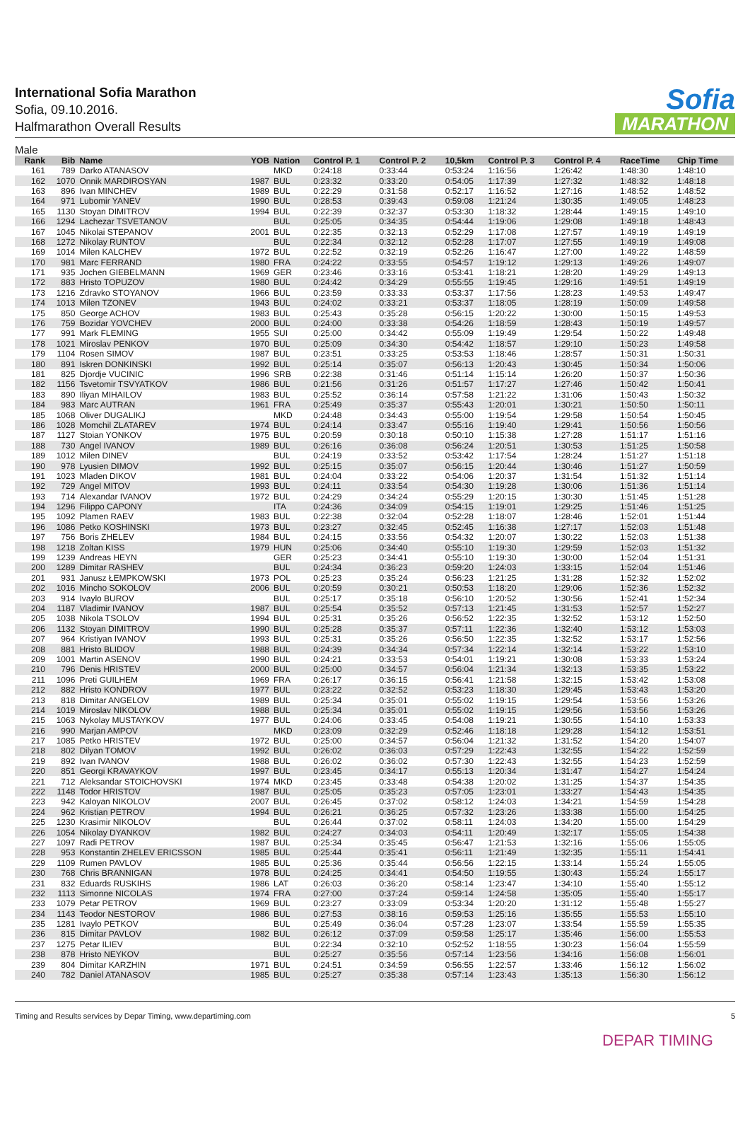International Sofia Marathon
Sofia, 09.10.2016.
Halfmarathon Overall Results
Sofia
MARATHON
Male
| Rank | Bib | Name | YOB | Nation | Control P. 1 | Control P. 2 | 10,5km | Control P. 3 | Control P. 4 | RaceTime | Chip Time |
| --- | --- | --- | --- | --- | --- | --- | --- | --- | --- | --- | --- |
| 161 | 789 | Darko ATANASOV | | MKD | 0:24:18 | 0:33:44 | 0:53:24 | 1:16:56 | 1:26:42 | 1:48:30 | 1:48:10 |
| 162 | 1070 | Onnik MARDIROSYAN | 1987 | BUL | 0:23:32 | 0:33:20 | 0:54:05 | 1:17:39 | 1:27:32 | 1:48:32 | 1:48:18 |
| 163 | 896 | Ivan MINCHEV | 1989 | BUL | 0:22:29 | 0:31:58 | 0:52:17 | 1:16:52 | 1:27:16 | 1:48:52 | 1:48:52 |
| 164 | 971 | Lubomir YANEV | 1990 | BUL | 0:28:53 | 0:39:43 | 0:59:08 | 1:21:24 | 1:30:35 | 1:49:05 | 1:48:23 |
| 165 | 1130 | Stoyan DIMITROV | 1994 | BUL | 0:22:39 | 0:32:37 | 0:53:30 | 1:18:32 | 1:28:44 | 1:49:15 | 1:49:10 |
| 166 | 1294 | Lachezar TSVETANOV | | BUL | 0:25:05 | 0:34:35 | 0:54:44 | 1:19:06 | 1:29:08 | 1:49:18 | 1:48:43 |
| 167 | 1045 | Nikolai STEPANOV | 2001 | BUL | 0:22:35 | 0:32:13 | 0:52:29 | 1:17:08 | 1:27:57 | 1:49:19 | 1:49:19 |
| 168 | 1272 | Nikolay RUNTOV | | BUL | 0:22:34 | 0:32:12 | 0:52:28 | 1:17:07 | 1:27:55 | 1:49:19 | 1:49:08 |
| 169 | 1014 | Milen KALCHEV | 1972 | BUL | 0:22:52 | 0:32:19 | 0:52:26 | 1:16:47 | 1:27:00 | 1:49:22 | 1:48:59 |
| 170 | 981 | Marc FERRAND | 1980 | FRA | 0:24:22 | 0:33:55 | 0:54:57 | 1:19:12 | 1:29:13 | 1:49:26 | 1:49:07 |
| 171 | 935 | Jochen GIEBELMANN | 1969 | GER | 0:23:46 | 0:33:16 | 0:53:41 | 1:18:21 | 1:28:20 | 1:49:29 | 1:49:13 |
| 172 | 883 | Hristo TOPUZOV | 1980 | BUL | 0:24:42 | 0:34:29 | 0:55:55 | 1:19:45 | 1:29:16 | 1:49:51 | 1:49:19 |
| 173 | 1216 | Zdravko STOYANOV | 1966 | BUL | 0:23:59 | 0:33:33 | 0:53:37 | 1:17:56 | 1:28:23 | 1:49:53 | 1:49:47 |
| 174 | 1013 | Milen TZONEV | 1943 | BUL | 0:24:02 | 0:33:21 | 0:53:37 | 1:18:05 | 1:28:19 | 1:50:09 | 1:49:58 |
| 175 | 850 | George ACHOV | 1983 | BUL | 0:25:43 | 0:35:28 | 0:56:15 | 1:20:22 | 1:30:00 | 1:50:15 | 1:49:53 |
| 176 | 759 | Bozidar YOVCHEV | 2000 | BUL | 0:24:00 | 0:33:38 | 0:54:26 | 1:18:59 | 1:28:43 | 1:50:19 | 1:49:57 |
| 177 | 991 | Mark FLEMING | 1955 | SUI | 0:25:00 | 0:34:42 | 0:55:09 | 1:19:49 | 1:29:54 | 1:50:22 | 1:49:48 |
| 178 | 1021 | Miroslav PENKOV | 1970 | BUL | 0:25:09 | 0:34:30 | 0:54:42 | 1:18:57 | 1:29:10 | 1:50:23 | 1:49:58 |
| 179 | 1104 | Rosen SIMOV | 1987 | BUL | 0:23:51 | 0:33:25 | 0:53:53 | 1:18:46 | 1:28:57 | 1:50:31 | 1:50:31 |
| 180 | 891 | Iskren DONKINSKI | 1992 | BUL | 0:25:14 | 0:35:07 | 0:56:13 | 1:20:43 | 1:30:45 | 1:50:34 | 1:50:06 |
| 181 | 825 | Djordje VUCINIC | 1996 | SRB | 0:22:38 | 0:31:46 | 0:51:14 | 1:15:14 | 1:26:20 | 1:50:37 | 1:50:36 |
| 182 | 1156 | Tsvetomir TSVYATKOV | 1986 | BUL | 0:21:56 | 0:31:26 | 0:51:57 | 1:17:27 | 1:27:46 | 1:50:42 | 1:50:41 |
| 183 | 890 | Iliyan MIHAILOV | 1983 | BUL | 0:25:52 | 0:36:14 | 0:57:58 | 1:21:22 | 1:31:06 | 1:50:43 | 1:50:32 |
| 184 | 983 | Marc AUTRAN | 1961 | FRA | 0:25:49 | 0:35:37 | 0:55:43 | 1:20:01 | 1:30:21 | 1:50:50 | 1:50:11 |
| 185 | 1068 | Oliver DUGALIKJ | | MKD | 0:24:48 | 0:34:43 | 0:55:00 | 1:19:54 | 1:29:58 | 1:50:54 | 1:50:45 |
| 186 | 1028 | Momchil ZLATAREV | 1974 | BUL | 0:24:14 | 0:33:47 | 0:55:16 | 1:19:40 | 1:29:41 | 1:50:56 | 1:50:56 |
| 187 | 1127 | Stoian YONKOV | 1975 | BUL | 0:20:59 | 0:30:18 | 0:50:10 | 1:15:38 | 1:27:28 | 1:51:17 | 1:51:16 |
| 188 | 730 | Angel IVANOV | 1989 | BUL | 0:26:16 | 0:36:08 | 0:56:24 | 1:20:51 | 1:30:53 | 1:51:25 | 1:50:58 |
| 189 | 1012 | Milen DINEV | | BUL | 0:24:19 | 0:33:52 | 0:53:42 | 1:17:54 | 1:28:24 | 1:51:27 | 1:51:18 |
| 190 | 978 | Lyusien DIMOV | 1992 | BUL | 0:25:15 | 0:35:07 | 0:56:15 | 1:20:44 | 1:30:46 | 1:51:27 | 1:50:59 |
| 191 | 1023 | Mladen DIKOV | 1981 | BUL | 0:24:04 | 0:33:22 | 0:54:06 | 1:20:37 | 1:31:54 | 1:51:32 | 1:51:14 |
| 192 | 729 | Angel MITOV | 1993 | BUL | 0:24:11 | 0:33:54 | 0:54:30 | 1:19:28 | 1:30:06 | 1:51:36 | 1:51:14 |
| 193 | 714 | Alexandar IVANOV | 1972 | BUL | 0:24:29 | 0:34:24 | 0:55:29 | 1:20:15 | 1:30:30 | 1:51:45 | 1:51:28 |
| 194 | 1296 | Filippo CAPONY | | ITA | 0:24:36 | 0:34:09 | 0:54:15 | 1:19:01 | 1:29:25 | 1:51:46 | 1:51:25 |
| 195 | 1092 | Plamen RAEV | 1983 | BUL | 0:22:38 | 0:32:04 | 0:52:28 | 1:18:07 | 1:28:46 | 1:52:01 | 1:51:44 |
| 196 | 1086 | Petko KOSHINSKI | 1973 | BUL | 0:23:27 | 0:32:45 | 0:52:45 | 1:16:38 | 1:27:17 | 1:52:03 | 1:51:48 |
| 197 | 756 | Boris ZHELEV | 1984 | BUL | 0:24:15 | 0:33:56 | 0:54:32 | 1:20:07 | 1:30:22 | 1:52:03 | 1:51:38 |
| 198 | 1218 | Zoltan KISS | 1979 | HUN | 0:25:06 | 0:34:40 | 0:55:10 | 1:19:30 | 1:29:59 | 1:52:03 | 1:51:32 |
| 199 | 1239 | Andreas HEYN | | GER | 0:25:23 | 0:34:41 | 0:55:10 | 1:19:30 | 1:30:00 | 1:52:04 | 1:51:31 |
| 200 | 1289 | Dimitar RASHEV | | BUL | 0:24:34 | 0:36:23 | 0:59:20 | 1:24:03 | 1:33:15 | 1:52:04 | 1:51:46 |
| 201 | 931 | Janusz ŁEMPKOWSKI | 1973 | POL | 0:25:23 | 0:35:24 | 0:56:23 | 1:21:25 | 1:31:28 | 1:52:32 | 1:52:02 |
| 202 | 1016 | Mincho SOKOLOV | 2006 | BUL | 0:20:59 | 0:30:21 | 0:50:53 | 1:18:20 | 1:29:06 | 1:52:36 | 1:52:32 |
| 203 | 914 | Ivaylo BUROV | | BUL | 0:25:17 | 0:35:18 | 0:56:10 | 1:20:52 | 1:30:56 | 1:52:41 | 1:52:34 |
| 204 | 1187 | Vladimir IVANOV | 1987 | BUL | 0:25:54 | 0:35:52 | 0:57:13 | 1:21:45 | 1:31:53 | 1:52:57 | 1:52:27 |
| 205 | 1038 | Nikola TSOLOV | 1994 | BUL | 0:25:31 | 0:35:26 | 0:56:52 | 1:22:35 | 1:32:52 | 1:53:12 | 1:52:50 |
| 206 | 1132 | Stoyan DIMITROV | 1990 | BUL | 0:25:28 | 0:35:37 | 0:57:11 | 1:22:36 | 1:32:40 | 1:53:12 | 1:53:03 |
| 207 | 964 | Kristiyan IVANOV | 1993 | BUL | 0:25:31 | 0:35:26 | 0:56:50 | 1:22:35 | 1:32:52 | 1:53:17 | 1:52:56 |
| 208 | 881 | Hristo BLIDOV | 1988 | BUL | 0:24:39 | 0:34:34 | 0:57:34 | 1:22:14 | 1:32:14 | 1:53:22 | 1:53:10 |
| 209 | 1001 | Martin ASENOV | 1990 | BUL | 0:24:21 | 0:33:53 | 0:54:01 | 1:19:21 | 1:30:08 | 1:53:33 | 1:53:24 |
| 210 | 796 | Denis HRISTEV | 2000 | BUL | 0:25:00 | 0:34:57 | 0:56:04 | 1:21:34 | 1:32:13 | 1:53:35 | 1:53:22 |
| 211 | 1096 | Preti GUILHEM | 1969 | FRA | 0:26:17 | 0:36:15 | 0:56:41 | 1:21:58 | 1:32:15 | 1:53:42 | 1:53:08 |
| 212 | 882 | Hristo KONDROV | 1977 | BUL | 0:23:22 | 0:32:52 | 0:53:23 | 1:18:30 | 1:29:45 | 1:53:43 | 1:53:20 |
| 213 | 818 | Dimitar ANGELOV | 1989 | BUL | 0:25:34 | 0:35:01 | 0:55:02 | 1:19:15 | 1:29:54 | 1:53:56 | 1:53:26 |
| 214 | 1019 | Miroslav NIKOLOV | 1988 | BUL | 0:25:34 | 0:35:01 | 0:55:02 | 1:19:15 | 1:29:56 | 1:53:56 | 1:53:26 |
| 215 | 1063 | Nykolay MUSTAYKOV | 1977 | BUL | 0:24:06 | 0:33:45 | 0:54:08 | 1:19:21 | 1:30:55 | 1:54:10 | 1:53:33 |
| 216 | 990 | Marjan AMPOV | | MKD | 0:23:09 | 0:32:29 | 0:52:46 | 1:18:18 | 1:29:28 | 1:54:12 | 1:53:51 |
| 217 | 1085 | Petko HRISTEV | 1972 | BUL | 0:25:00 | 0:34:57 | 0:56:04 | 1:21:32 | 1:31:52 | 1:54:20 | 1:54:07 |
| 218 | 802 | Dilyan TOMOV | 1992 | BUL | 0:26:02 | 0:36:03 | 0:57:29 | 1:22:43 | 1:32:55 | 1:54:22 | 1:52:59 |
| 219 | 892 | Ivan IVANOV | 1988 | BUL | 0:26:02 | 0:36:02 | 0:57:30 | 1:22:43 | 1:32:55 | 1:54:23 | 1:52:59 |
| 220 | 851 | Georgi KRAVAYKOV | 1997 | BUL | 0:23:45 | 0:34:17 | 0:55:13 | 1:20:34 | 1:31:47 | 1:54:27 | 1:54:24 |
| 221 | 712 | Aleksandar STOICHOVSKI | 1974 | MKD | 0:23:45 | 0:33:48 | 0:54:38 | 1:20:02 | 1:31:25 | 1:54:37 | 1:54:35 |
| 222 | 1148 | Todor HRISTOV | 1987 | BUL | 0:25:05 | 0:35:23 | 0:57:05 | 1:23:01 | 1:33:27 | 1:54:43 | 1:54:35 |
| 223 | 942 | Kaloyan NIKOLOV | 2007 | BUL | 0:26:45 | 0:37:02 | 0:58:12 | 1:24:03 | 1:34:21 | 1:54:59 | 1:54:28 |
| 224 | 962 | Kristian PETROV | 1994 | BUL | 0:26:21 | 0:36:25 | 0:57:32 | 1:23:26 | 1:33:38 | 1:55:00 | 1:54:25 |
| 225 | 1230 | Krasimir NIKOLOV | | BUL | 0:26:44 | 0:37:02 | 0:58:11 | 1:24:03 | 1:34:20 | 1:55:00 | 1:54:29 |
| 226 | 1054 | Nikolay DYANKOV | 1982 | BUL | 0:24:27 | 0:34:03 | 0:54:11 | 1:20:49 | 1:32:17 | 1:55:05 | 1:54:38 |
| 227 | 1097 | Radi PETROV | 1987 | BUL | 0:25:34 | 0:35:45 | 0:56:47 | 1:21:53 | 1:32:16 | 1:55:06 | 1:55:05 |
| 228 | 953 | Konstantin ZHELEV ERICSSON | 1985 | BUL | 0:25:44 | 0:35:41 | 0:56:11 | 1:21:49 | 1:32:35 | 1:55:11 | 1:54:41 |
| 229 | 1109 | Rumen PAVLOV | 1985 | BUL | 0:25:36 | 0:35:44 | 0:56:56 | 1:22:15 | 1:33:14 | 1:55:24 | 1:55:05 |
| 230 | 768 | Chris BRANNIGAN | 1978 | BUL | 0:24:25 | 0:34:41 | 0:54:50 | 1:19:55 | 1:30:43 | 1:55:24 | 1:55:17 |
| 231 | 832 | Eduards RUSKIHS | 1986 | LAT | 0:26:03 | 0:36:20 | 0:58:14 | 1:23:47 | 1:34:10 | 1:55:40 | 1:55:12 |
| 232 | 1113 | Simonne NICOLAS | 1974 | FRA | 0:27:00 | 0:37:24 | 0:59:14 | 1:24:58 | 1:35:05 | 1:55:40 | 1:55:17 |
| 233 | 1079 | Petar PETROV | 1969 | BUL | 0:23:27 | 0:33:09 | 0:53:34 | 1:20:20 | 1:31:12 | 1:55:48 | 1:55:27 |
| 234 | 1143 | Teodor NESTOROV | 1986 | BUL | 0:27:53 | 0:38:16 | 0:59:53 | 1:25:16 | 1:35:55 | 1:55:53 | 1:55:10 |
| 235 | 1281 | Ivaylo PETKOV | | BUL | 0:25:49 | 0:36:04 | 0:57:28 | 1:23:07 | 1:33:54 | 1:55:59 | 1:55:35 |
| 236 | 815 | Dimitar PAVLOV | 1982 | BUL | 0:26:12 | 0:37:09 | 0:59:58 | 1:25:17 | 1:35:46 | 1:56:00 | 1:55:53 |
| 237 | 1275 | Petar ILIEV | | BUL | 0:22:34 | 0:32:10 | 0:52:52 | 1:18:55 | 1:30:23 | 1:56:04 | 1:55:59 |
| 238 | 878 | Hristo NEYKOV | | BUL | 0:25:27 | 0:35:56 | 0:57:14 | 1:23:56 | 1:34:16 | 1:56:08 | 1:56:01 |
| 239 | 804 | Dimitar KARZHIN | 1971 | BUL | 0:24:51 | 0:34:59 | 0:56:55 | 1:22:57 | 1:33:46 | 1:56:12 | 1:56:02 |
| 240 | 782 | Daniel ATANASOV | 1985 | BUL | 0:25:27 | 0:35:38 | 0:57:14 | 1:23:43 | 1:35:13 | 1:56:30 | 1:56:12 |
Timing and Results services by Depar Timing, www.departiming.com
5
DEPAR TIMING